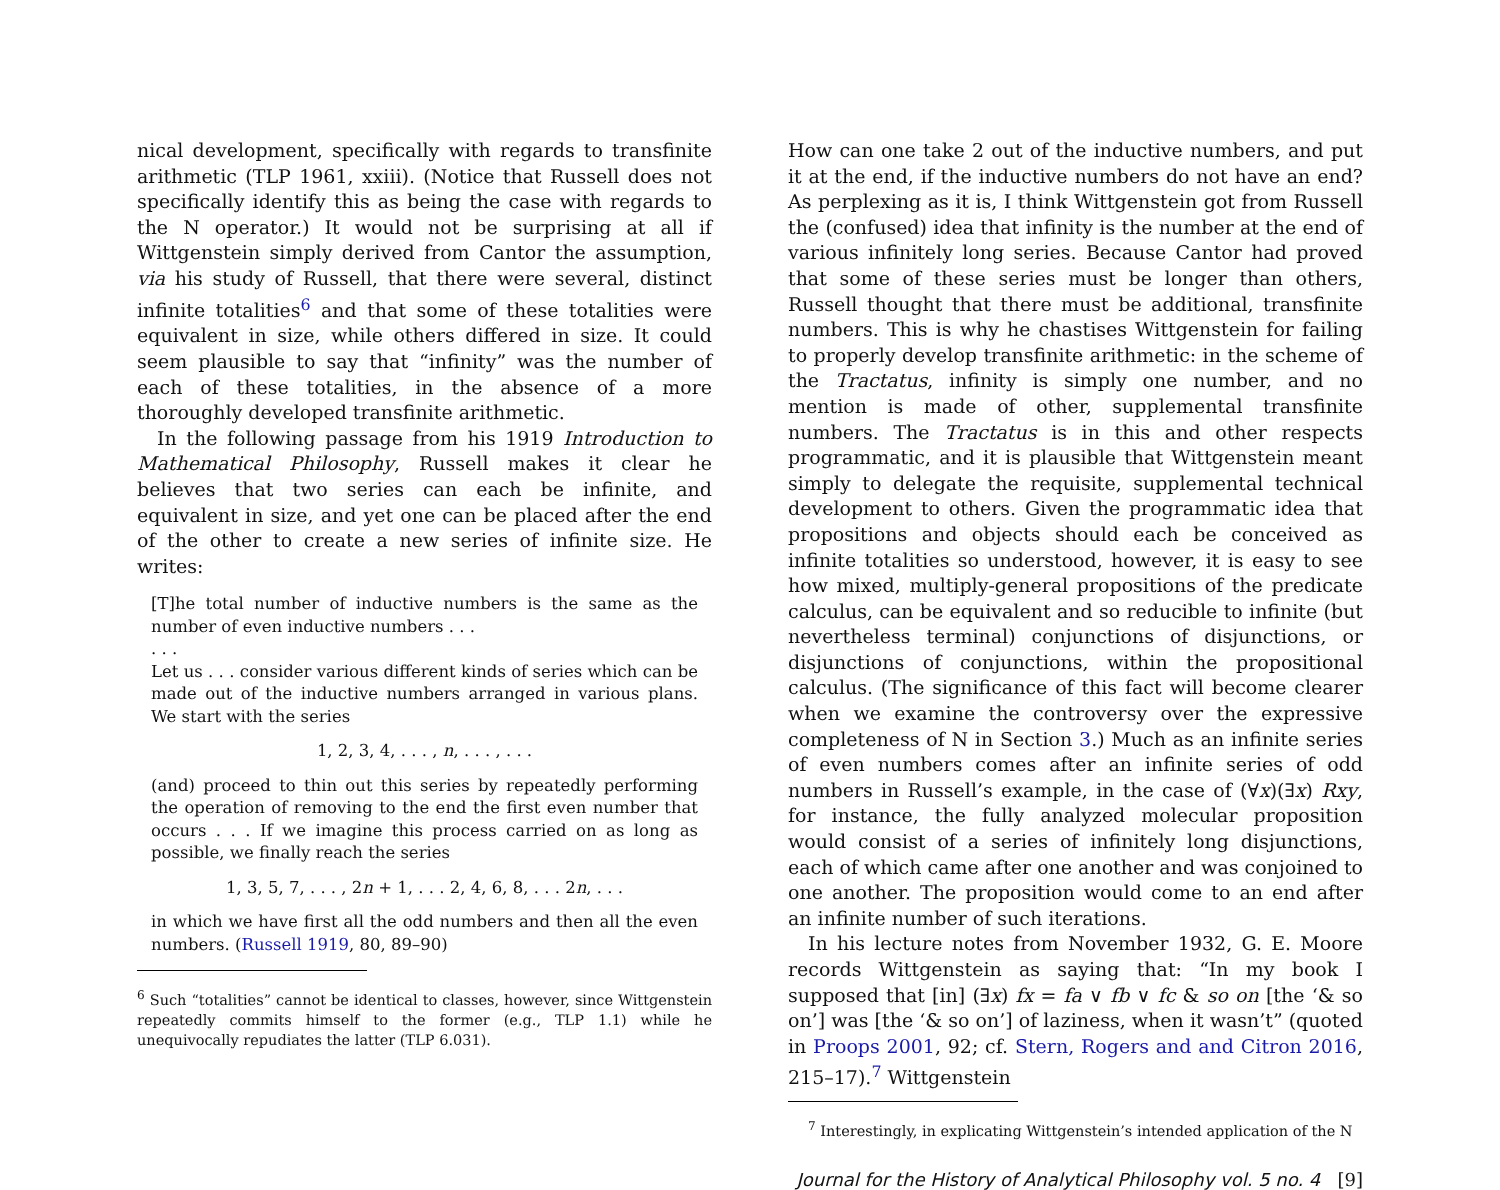nical development, specifically with regards to transfinite arithmetic (TLP 1961, xxiii). (Notice that Russell does not specifically identify this as being the case with regards to the N operator.) It would not be surprising at all if Wittgenstein simply derived from Cantor the assumption, via his study of Russell, that there were several, distinct infinite totalities<sup>6</sup> and that some of these totalities were equivalent in size, while others differed in size. It could seem plausible to say that “infinity” was the number of each of these totalities, in the absence of a more thoroughly developed transfinite arithmetic.
In the following passage from his 1919 Introduction to Mathematical Philosophy, Russell makes it clear he believes that two series can each be infinite, and equivalent in size, and yet one can be placed after the end of the other to create a new series of infinite size. He writes:
[T]he total number of inductive numbers is the same as the number of even inductive numbers . . .
. . .
Let us . . . consider various different kinds of series which can be made out of the inductive numbers arranged in various plans. We start with the series
1, 2, 3, 4, . . . , n, . . . , . . .
(and) proceed to thin out this series by repeatedly performing the operation of removing to the end the first even number that occurs . . . If we imagine this process carried on as long as possible, we finally reach the series
1, 3, 5, 7, . . . , 2n + 1, . . . 2, 4, 6, 8, . . . 2n, . . .
in which we have first all the odd numbers and then all the even numbers. (Russell 1919, 80, 89–90)
<sup>6</sup> Such “totalities” cannot be identical to classes, however, since Wittgenstein repeatedly commits himself to the former (e.g., TLP 1.1) while he unequivocally repudiates the latter (TLP 6.031).
How can one take 2 out of the inductive numbers, and put it at the end, if the inductive numbers do not have an end? As perplexing as it is, I think Wittgenstein got from Russell the (confused) idea that infinity is the number at the end of various infinitely long series. Because Cantor had proved that some of these series must be longer than others, Russell thought that there must be additional, transfinite numbers. This is why he chastises Wittgenstein for failing to properly develop transfinite arithmetic: in the scheme of the Tractatus, infinity is simply one number, and no mention is made of other, supplemental transfinite numbers. The Tractatus is in this and other respects programmatic, and it is plausible that Wittgenstein meant simply to delegate the requisite, supplemental technical development to others. Given the programmatic idea that propositions and objects should each be conceived as infinite totalities so understood, however, it is easy to see how mixed, multiply-general propositions of the predicate calculus, can be equivalent and so reducible to infinite (but nevertheless terminal) conjunctions of disjunctions, or disjunctions of conjunctions, within the propositional calculus. (The significance of this fact will become clearer when we examine the controversy over the expressive completeness of N in Section 3.) Much as an infinite series of even numbers comes after an infinite series of odd numbers in Russell’s example, in the case of (∀x)(∃x) Rxy, for instance, the fully analyzed molecular proposition would consist of a series of infinitely long disjunctions, each of which came after one another and was conjoined to one another. The proposition would come to an end after an infinite number of such iterations.
In his lecture notes from November 1932, G. E. Moore records Wittgenstein as saying that: “In my book I supposed that [in] (∃x) fx = fa ∨ fb ∨ fc & so on [the ‘& so on’] was [the ‘& so on’] of laziness, when it wasn’t” (quoted in Proops 2001, 92; cf. Stern, Rogers and and Citron 2016, 215–17).<sup>7</sup> Wittgenstein
<sup>7</sup> Interestingly, in explicating Wittgenstein’s intended application of the N
Journal for the History of Analytical Philosophy vol. 5 no. 4 [9]